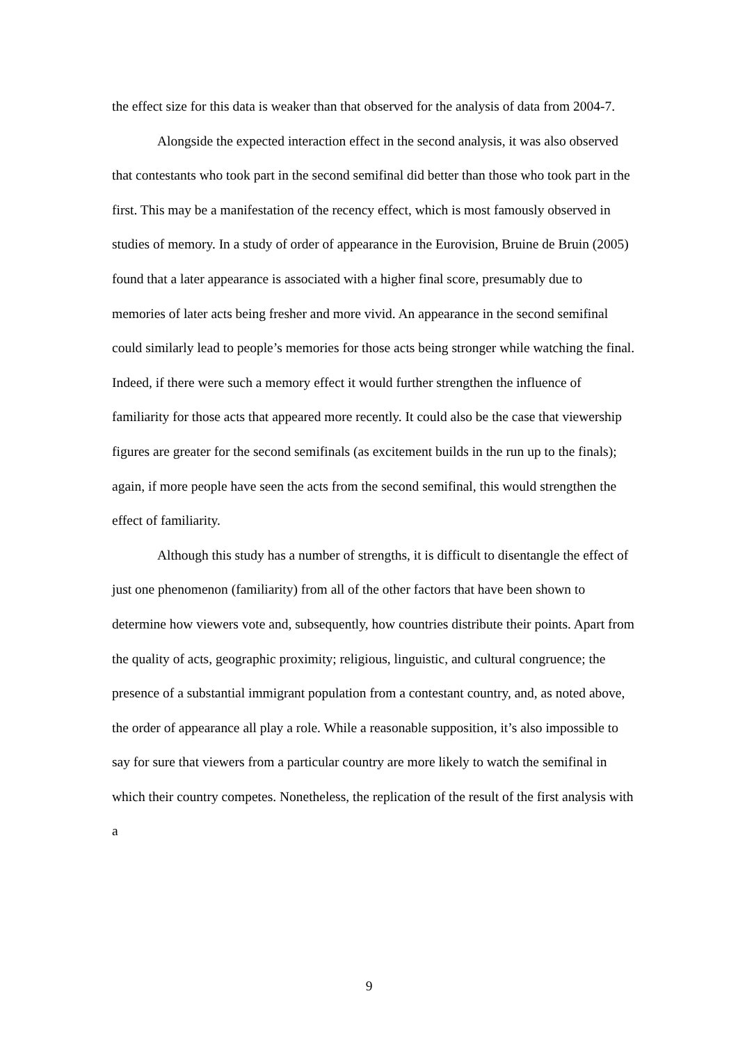the effect size for this data is weaker than that observed for the analysis of data from 2004-7.
Alongside the expected interaction effect in the second analysis, it was also observed that contestants who took part in the second semifinal did better than those who took part in the first. This may be a manifestation of the recency effect, which is most famously observed in studies of memory. In a study of order of appearance in the Eurovision, Bruine de Bruin (2005) found that a later appearance is associated with a higher final score, presumably due to memories of later acts being fresher and more vivid. An appearance in the second semifinal could similarly lead to people’s memories for those acts being stronger while watching the final. Indeed, if there were such a memory effect it would further strengthen the influence of familiarity for those acts that appeared more recently. It could also be the case that viewership figures are greater for the second semifinals (as excitement builds in the run up to the finals); again, if more people have seen the acts from the second semifinal, this would strengthen the effect of familiarity.
Although this study has a number of strengths, it is difficult to disentangle the effect of just one phenomenon (familiarity) from all of the other factors that have been shown to determine how viewers vote and, subsequently, how countries distribute their points. Apart from the quality of acts, geographic proximity; religious, linguistic, and cultural congruence; the presence of a substantial immigrant population from a contestant country, and, as noted above, the order of appearance all play a role. While a reasonable supposition, it’s also impossible to say for sure that viewers from a particular country are more likely to watch the semifinal in which their country competes. Nonetheless, the replication of the result of the first analysis with a
9